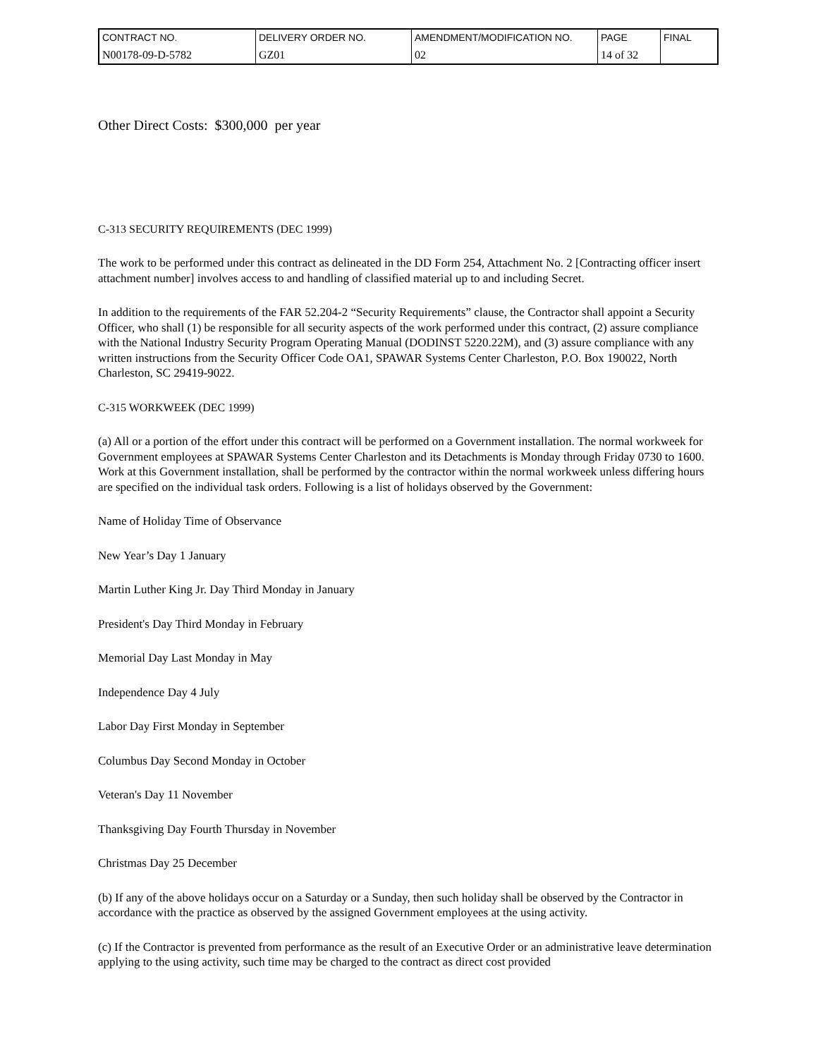| CONTRACT NO. | DELIVERY ORDER NO. | AMENDMENT/MODIFICATION NO. | PAGE | FINAL |
| N00178-09-D-5782 | GZ01 | 02 | 14 of 32 | |
Other Direct Costs: $300,000 per year
C-313 SECURITY REQUIREMENTS (DEC 1999)
The work to be performed under this contract as delineated in the DD Form 254, Attachment No. 2 [Contracting officer insert attachment number] involves access to and handling of classified material up to and including Secret.
In addition to the requirements of the FAR 52.204-2 “Security Requirements” clause, the Contractor shall appoint a Security Officer, who shall (1) be responsible for all security aspects of the work performed under this contract, (2) assure compliance with the National Industry Security Program Operating Manual (DODINST 5220.22M), and (3) assure compliance with any written instructions from the Security Officer Code OA1, SPAWAR Systems Center Charleston, P.O. Box 190022, North Charleston, SC 29419-9022.
C-315 WORKWEEK (DEC 1999)
(a) All or a portion of the effort under this contract will be performed on a Government installation. The normal workweek for Government employees at SPAWAR Systems Center Charleston and its Detachments is Monday through Friday 0730 to 1600. Work at this Government installation, shall be performed by the contractor within the normal workweek unless differing hours are specified on the individual task orders. Following is a list of holidays observed by the Government:
Name of Holiday Time of Observance
New Year’s Day 1 January
Martin Luther King Jr. Day Third Monday in January
President's Day Third Monday in February
Memorial Day Last Monday in May
Independence Day 4 July
Labor Day First Monday in September
Columbus Day Second Monday in October
Veteran's Day 11 November
Thanksgiving Day Fourth Thursday in November
Christmas Day 25 December
(b) If any of the above holidays occur on a Saturday or a Sunday, then such holiday shall be observed by the Contractor in accordance with the practice as observed by the assigned Government employees at the using activity.
(c) If the Contractor is prevented from performance as the result of an Executive Order or an administrative leave determination applying to the using activity, such time may be charged to the contract as direct cost provided